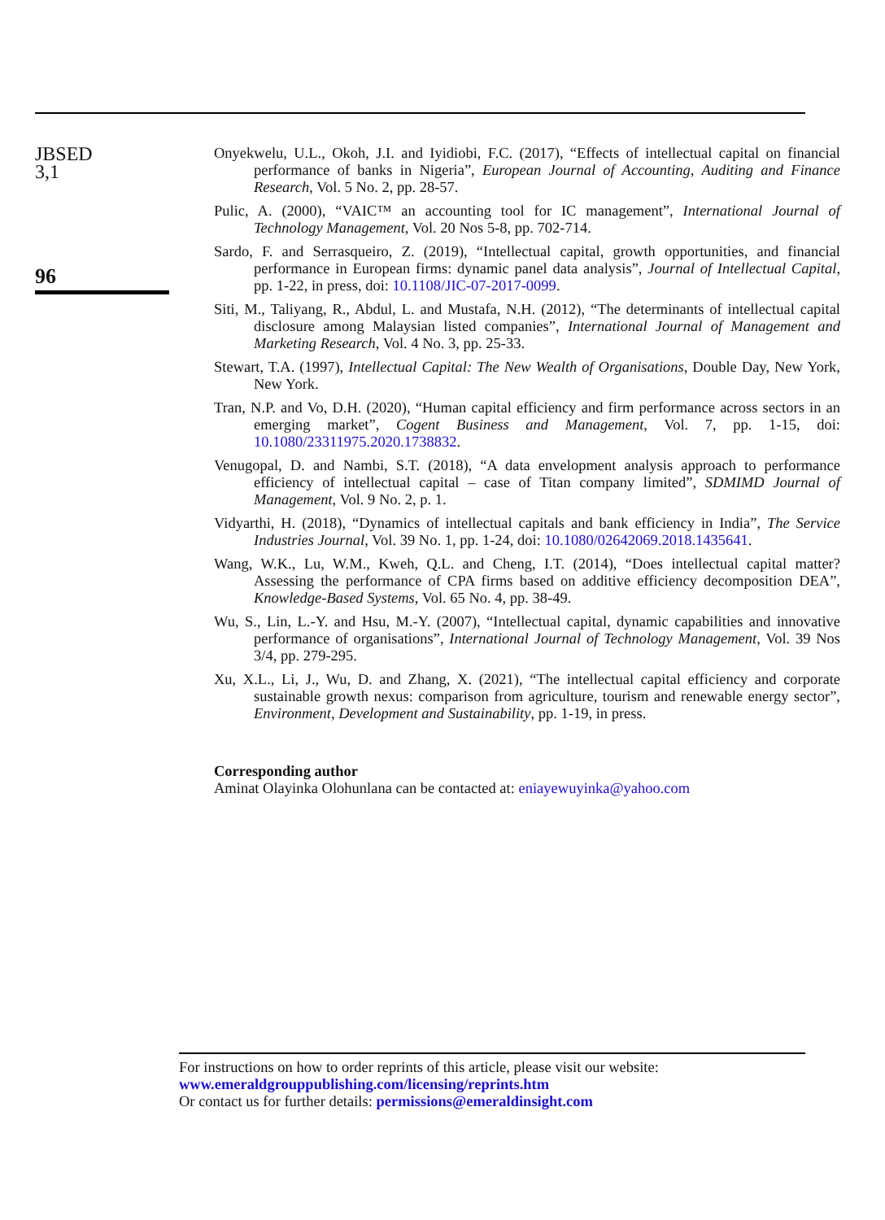JBSED
3,1
96
Onyekwelu, U.L., Okoh, J.I. and Iyidiobi, F.C. (2017), “Effects of intellectual capital on financial performance of banks in Nigeria”, European Journal of Accounting, Auditing and Finance Research, Vol. 5 No. 2, pp. 28-57.
Pulic, A. (2000), “VAIC™ an accounting tool for IC management”, International Journal of Technology Management, Vol. 20 Nos 5-8, pp. 702-714.
Sardo, F. and Serrasqueiro, Z. (2019), “Intellectual capital, growth opportunities, and financial performance in European firms: dynamic panel data analysis”, Journal of Intellectual Capital, pp. 1-22, in press, doi: 10.1108/JIC-07-2017-0099.
Siti, M., Taliyang, R., Abdul, L. and Mustafa, N.H. (2012), “The determinants of intellectual capital disclosure among Malaysian listed companies”, International Journal of Management and Marketing Research, Vol. 4 No. 3, pp. 25-33.
Stewart, T.A. (1997), Intellectual Capital: The New Wealth of Organisations, Double Day, New York, New York.
Tran, N.P. and Vo, D.H. (2020), “Human capital efficiency and firm performance across sectors in an emerging market”, Cogent Business and Management, Vol. 7, pp. 1-15, doi: 10.1080/23311975.2020.1738832.
Venugopal, D. and Nambi, S.T. (2018), “A data envelopment analysis approach to performance efficiency of intellectual capital – case of Titan company limited”, SDMIMD Journal of Management, Vol. 9 No. 2, p. 1.
Vidyarthi, H. (2018), “Dynamics of intellectual capitals and bank efficiency in India”, The Service Industries Journal, Vol. 39 No. 1, pp. 1-24, doi: 10.1080/02642069.2018.1435641.
Wang, W.K., Lu, W.M., Kweh, Q.L. and Cheng, I.T. (2014), “Does intellectual capital matter? Assessing the performance of CPA firms based on additive efficiency decomposition DEA”, Knowledge-Based Systems, Vol. 65 No. 4, pp. 38-49.
Wu, S., Lin, L.-Y. and Hsu, M.-Y. (2007), “Intellectual capital, dynamic capabilities and innovative performance of organisations”, International Journal of Technology Management, Vol. 39 Nos 3/4, pp. 279-295.
Xu, X.L., Li, J., Wu, D. and Zhang, X. (2021), “The intellectual capital efficiency and corporate sustainable growth nexus: comparison from agriculture, tourism and renewable energy sector”, Environment, Development and Sustainability, pp. 1-19, in press.
Corresponding author
Aminat Olayinka Olohunlana can be contacted at: eniayewuyinka@yahoo.com
For instructions on how to order reprints of this article, please visit our website:
www.emeraldgrouppublishing.com/licensing/reprints.htm
Or contact us for further details: permissions@emeraldinsight.com